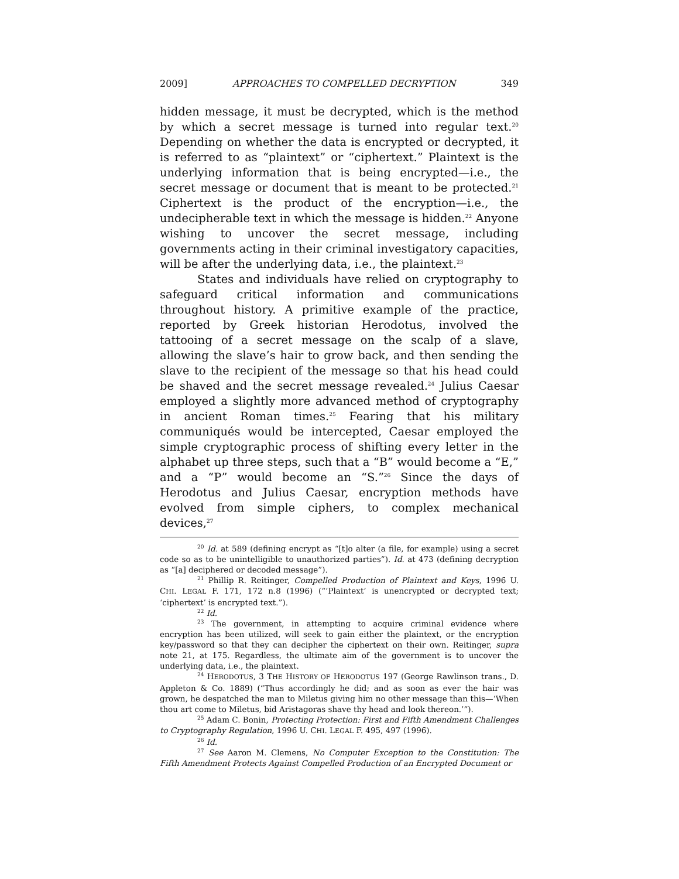2009] APPROACHES TO COMPELLED DECRYPTION 349
hidden message, it must be decrypted, which is the method by which a secret message is turned into regular text.<sup>20</sup> Depending on whether the data is encrypted or decrypted, it is referred to as “plaintext” or “ciphertext.” Plaintext is the underlying information that is being encrypted—i.e., the secret message or document that is meant to be protected.<sup>21</sup> Ciphertext is the product of the encryption—i.e., the undecipherable text in which the message is hidden.<sup>22</sup> Anyone wishing to uncover the secret message, including governments acting in their criminal investigatory capacities, will be after the underlying data, i.e., the plaintext.<sup>23</sup>
States and individuals have relied on cryptography to safeguard critical information and communications throughout history. A primitive example of the practice, reported by Greek historian Herodotus, involved the tattooing of a secret message on the scalp of a slave, allowing the slave’s hair to grow back, and then sending the slave to the recipient of the message so that his head could be shaved and the secret message revealed.<sup>24</sup> Julius Caesar employed a slightly more advanced method of cryptography in ancient Roman times.<sup>25</sup> Fearing that his military communiqués would be intercepted, Caesar employed the simple cryptographic process of shifting every letter in the alphabet up three steps, such that a “B” would become a “E,” and a “P” would become an “S.”<sup>26</sup> Since the days of Herodotus and Julius Caesar, encryption methods have evolved from simple ciphers, to complex mechanical devices,<sup>27</sup>
<sup>20</sup> Id. at 589 (defining encrypt as “[t]o alter (a file, for example) using a secret code so as to be unintelligible to unauthorized parties”). Id. at 473 (defining decryption as “[a] deciphered or decoded message”).
<sup>21</sup> Phillip R. Reitinger, Compelled Production of Plaintext and Keys, 1996 U. CHI. LEGAL F. 171, 172 n.8 (1996) (“‘Plaintext’ is unencrypted or decrypted text; ‘ciphertext’ is encrypted text.”).
<sup>22</sup> Id.
<sup>23</sup> The government, in attempting to acquire criminal evidence where encryption has been utilized, will seek to gain either the plaintext, or the encryption key/password so that they can decipher the ciphertext on their own. Reitinger, supra note 21, at 175. Regardless, the ultimate aim of the government is to uncover the underlying data, i.e., the plaintext.
<sup>24</sup> HERODOTUS, 3 THE HISTORY OF HERODOTUS 197 (George Rawlinson trans., D. Appleton & Co. 1889) (“Thus accordingly he did; and as soon as ever the hair was grown, he despatched the man to Miletus giving him no other message than this—‘When thou art come to Miletus, bid Aristagoras shave thy head and look thereon.’”).
<sup>25</sup> Adam C. Bonin, Protecting Protection: First and Fifth Amendment Challenges to Cryptography Regulation, 1996 U. CHI. LEGAL F. 495, 497 (1996).
<sup>26</sup> Id.
<sup>27</sup> See Aaron M. Clemens, No Computer Exception to the Constitution: The Fifth Amendment Protects Against Compelled Production of an Encrypted Document or